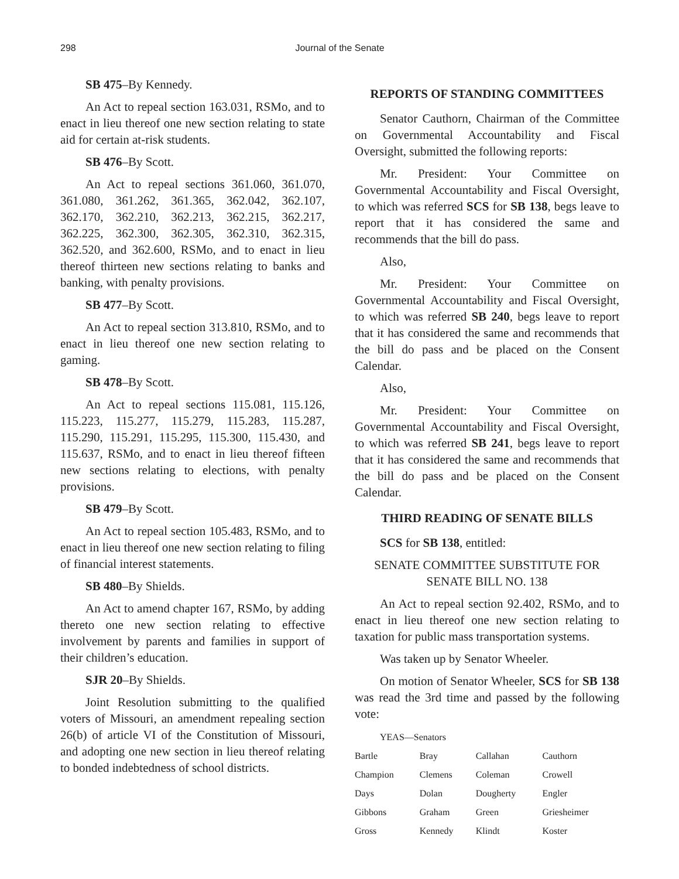298 Journal of the Senate
SB 475–By Kennedy.
An Act to repeal section 163.031, RSMo, and to enact in lieu thereof one new section relating to state aid for certain at-risk students.
SB 476–By Scott.
An Act to repeal sections 361.060, 361.070, 361.080, 361.262, 361.365, 362.042, 362.107, 362.170, 362.210, 362.213, 362.215, 362.217, 362.225, 362.300, 362.305, 362.310, 362.315, 362.520, and 362.600, RSMo, and to enact in lieu thereof thirteen new sections relating to banks and banking, with penalty provisions.
SB 477–By Scott.
An Act to repeal section 313.810, RSMo, and to enact in lieu thereof one new section relating to gaming.
SB 478–By Scott.
An Act to repeal sections 115.081, 115.126, 115.223, 115.277, 115.279, 115.283, 115.287, 115.290, 115.291, 115.295, 115.300, 115.430, and 115.637, RSMo, and to enact in lieu thereof fifteen new sections relating to elections, with penalty provisions.
SB 479–By Scott.
An Act to repeal section 105.483, RSMo, and to enact in lieu thereof one new section relating to filing of financial interest statements.
SB 480–By Shields.
An Act to amend chapter 167, RSMo, by adding thereto one new section relating to effective involvement by parents and families in support of their children’s education.
SJR 20–By Shields.
Joint Resolution submitting to the qualified voters of Missouri, an amendment repealing section 26(b) of article VI of the Constitution of Missouri, and adopting one new section in lieu thereof relating to bonded indebtedness of school districts.
REPORTS OF STANDING COMMITTEES
Senator Cauthorn, Chairman of the Committee on Governmental Accountability and Fiscal Oversight, submitted the following reports:
Mr. President: Your Committee on Governmental Accountability and Fiscal Oversight, to which was referred SCS for SB 138, begs leave to report that it has considered the same and recommends that the bill do pass.
Also,
Mr. President: Your Committee on Governmental Accountability and Fiscal Oversight, to which was referred SB 240, begs leave to report that it has considered the same and recommends that the bill do pass and be placed on the Consent Calendar.
Also,
Mr. President: Your Committee on Governmental Accountability and Fiscal Oversight, to which was referred SB 241, begs leave to report that it has considered the same and recommends that the bill do pass and be placed on the Consent Calendar.
THIRD READING OF SENATE BILLS
SCS for SB 138, entitled:
SENATE COMMITTEE SUBSTITUTE FOR
SENATE BILL NO. 138
An Act to repeal section 92.402, RSMo, and to enact in lieu thereof one new section relating to taxation for public mass transportation systems.
Was taken up by Senator Wheeler.
On motion of Senator Wheeler, SCS for SB 138 was read the 3rd time and passed by the following vote:
| YEAS—Senators | | | |
| Bartle | Bray | Callahan | Cauthorn |
| Champion | Clemens | Coleman | Crowell |
| Days | Dolan | Dougherty | Engler |
| Gibbons | Graham | Green | Griesheimer |
| Gross | Kennedy | Klindt | Koster |